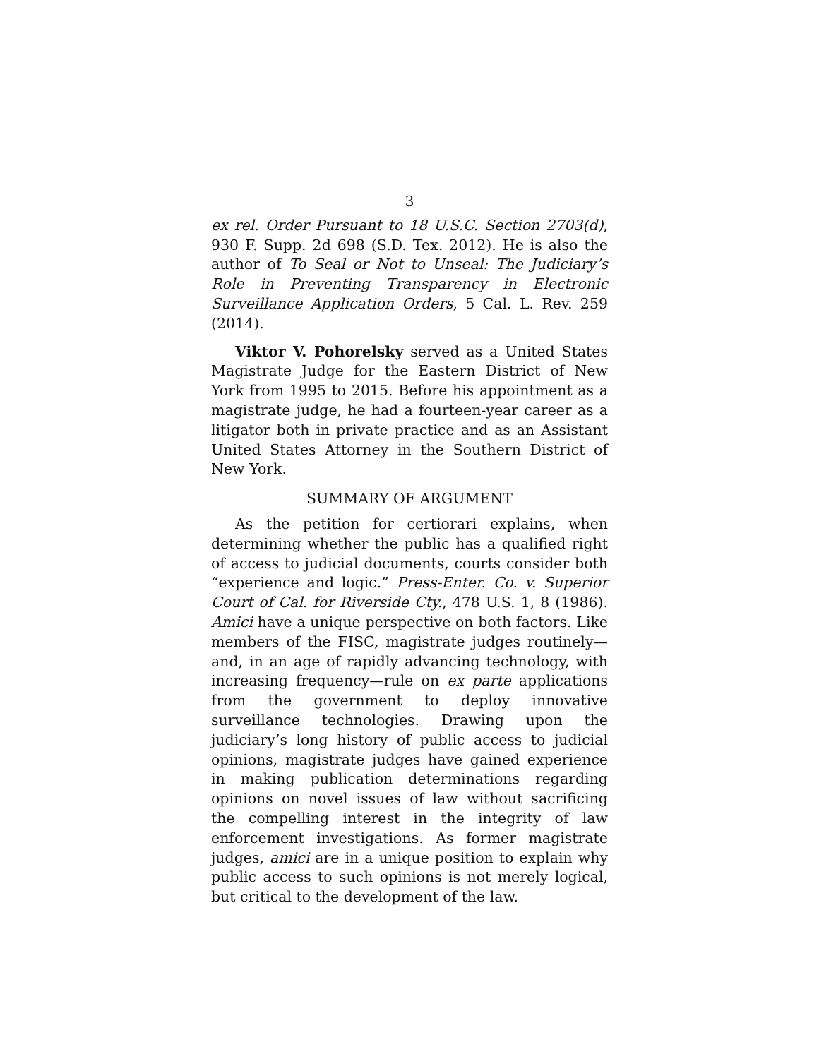3
ex rel. Order Pursuant to 18 U.S.C. Section 2703(d), 930 F. Supp. 2d 698 (S.D. Tex. 2012). He is also the author of To Seal or Not to Unseal: The Judiciary’s Role in Preventing Transparency in Electronic Surveillance Application Orders, 5 Cal. L. Rev. 259 (2014).
Viktor V. Pohorelsky served as a United States Magistrate Judge for the Eastern District of New York from 1995 to 2015. Before his appointment as a magistrate judge, he had a fourteen-year career as a litigator both in private practice and as an Assistant United States Attorney in the Southern District of New York.
SUMMARY OF ARGUMENT
As the petition for certiorari explains, when determining whether the public has a qualified right of access to judicial documents, courts consider both “experience and logic.” Press-Enter. Co. v. Superior Court of Cal. for Riverside Cty., 478 U.S. 1, 8 (1986). Amici have a unique perspective on both factors. Like members of the FISC, magistrate judges routinely—and, in an age of rapidly advancing technology, with increasing frequency—rule on ex parte applications from the government to deploy innovative surveillance technologies. Drawing upon the judiciary’s long history of public access to judicial opinions, magistrate judges have gained experience in making publication determinations regarding opinions on novel issues of law without sacrificing the compelling interest in the integrity of law enforcement investigations. As former magistrate judges, amici are in a unique position to explain why public access to such opinions is not merely logical, but critical to the development of the law.